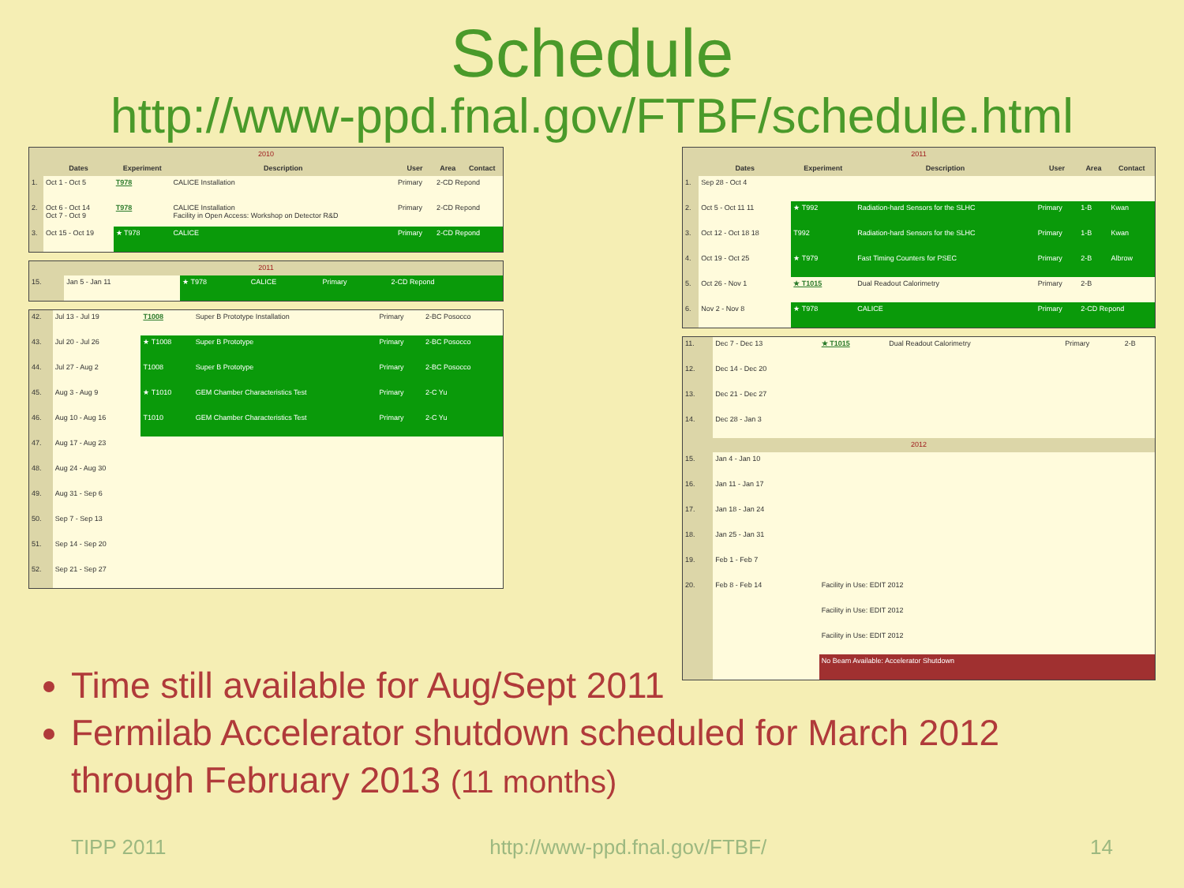Schedule
http://www-ppd.fnal.gov/FTBF/schedule.html
| 2010 | | | | | | |
| | Dates | Experiment | Description | User | Area | Contact |
| 1. | Oct 1 - Oct 5 | T978 | CALICE Installation | Primary | 2-CD Repond | |
| 2. | Oct 6 - Oct 14 Oct 7 - Oct 9 | T978 | CALICE Installation Facility in Open Access: Workshop on Detector R&D | Primary | 2-CD Repond | |
| 3. | Oct 15 - Oct 19 | ★ T978 | CALICE | Primary | 2-CD Repond | |
| 2011 | | | | | |
| 15. | Jan 5 - Jan 11 | ★ T978 | CALICE | Primary | 2-CD Repond |
| 42. | Jul 13 - Jul 19 | T1008 | Super B Prototype Installation | Primary | 2-BC Posocco |
| 43. | Jul 20 - Jul 26 | ★ T1008 | Super B Prototype | Primary | 2-BC Posocco |
| 44. | Jul 27 - Aug 2 | T1008 | Super B Prototype | Primary | 2-BC Posocco |
| 45. | Aug 3 - Aug 9 | ★ T1010 | GEM Chamber Characteristics Test | Primary | 2-C Yu |
| 46. | Aug 10 - Aug 16 | T1010 | GEM Chamber Characteristics Test | Primary | 2-C Yu |
| 47. | Aug 17 - Aug 23 | | | | |
| 48. | Aug 24 - Aug 30 | | | | |
| 49. | Aug 31 - Sep 6 | | | | |
| 50. | Sep 7 - Sep 13 | | | | |
| 51. | Sep 14 - Sep 20 | | | | |
| 52. | Sep 21 - Sep 27 | | | | |
| 2011 | | | | | | |
| | Dates | Experiment | Description | User | Area | Contact |
| 1. | Sep 28 - Oct 4 | | | | | |
| 2. | Oct 5 - Oct 11 11 | ★ T992 | Radiation-hard Sensors for the SLHC | Primary | 1-B | Kwan |
| 3. | Oct 12 - Oct 18 18 | T992 | Radiation-hard Sensors for the SLHC | Primary | 1-B | Kwan |
| 4. | Oct 19 - Oct 25 | ★ T979 | Fast Timing Counters for PSEC | Primary | 2-B | Albrow |
| 5. | Oct 26 - Nov 1 | ★ T1015 | Dual Readout Calorimetry | Primary | 2-B | |
| 6. | Nov 2 - Nov 8 | ★ T978 | CALICE | Primary | 2-CD Repond | |
| 11. | Dec 7 - Dec 13 | ★ T1015 | Dual Readout Calorimetry | Primary | 2-B |
| 12. | Dec 14 - Dec 20 | | | | |
| 13. | Dec 21 - Dec 27 | | | | |
| 14. | Dec 28 - Jan 3 | | | | |
| 2012 | | | | | |
| 15. | Jan 4 - Jan 10 | | | | |
| 16. | Jan 11 - Jan 17 | | | | |
| 17. | Jan 18 - Jan 24 | | | | |
| 18. | Jan 25 - Jan 31 | | | | |
| 19. | Feb 1 - Feb 7 | | | | |
| 20. | Feb 8 - Feb 14 | Facility in Use: EDIT 2012 | | | |
| | | Facility in Use: EDIT 2012 | | | |
| | | Facility in Use: EDIT 2012 | | | |
| | | No Beam Available: Accelerator Shutdown | | | |
Time still available for Aug/Sept 2011
Fermilab Accelerator shutdown scheduled for March 2012 through February 2013 (11 months)
TIPP 2011 http://www-ppd.fnal.gov/FTBF/ 14